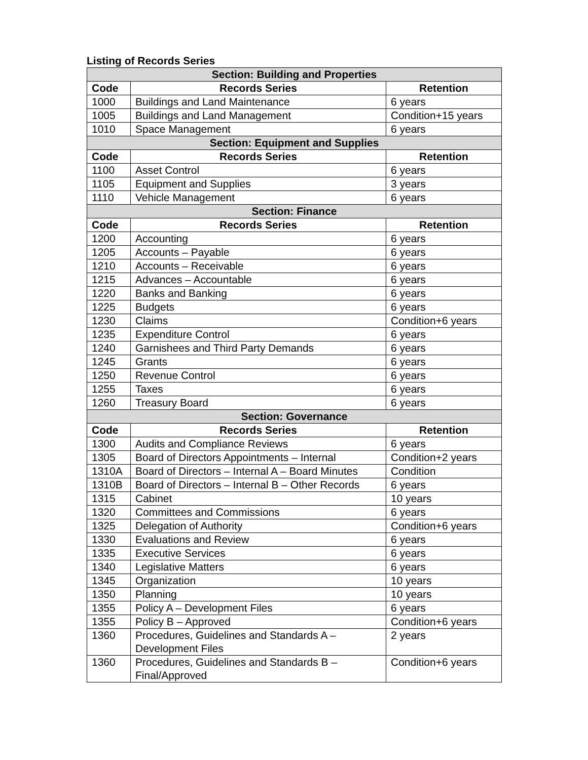Listing of Records Series
| Section: Building and Properties | | |
| --- | --- | --- |
| Code | Records Series | Retention |
| 1000 | Buildings and Land Maintenance | 6 years |
| 1005 | Buildings and Land Management | Condition+15 years |
| 1010 | Space Management | 6 years |
| Section: Equipment and Supplies | | |
| Code | Records Series | Retention |
| 1100 | Asset Control | 6 years |
| 1105 | Equipment and Supplies | 3 years |
| 1110 | Vehicle Management | 6 years |
| Section: Finance | | |
| Code | Records Series | Retention |
| 1200 | Accounting | 6 years |
| 1205 | Accounts – Payable | 6 years |
| 1210 | Accounts – Receivable | 6 years |
| 1215 | Advances – Accountable | 6 years |
| 1220 | Banks and Banking | 6 years |
| 1225 | Budgets | 6 years |
| 1230 | Claims | Condition+6 years |
| 1235 | Expenditure Control | 6 years |
| 1240 | Garnishees and Third Party Demands | 6 years |
| 1245 | Grants | 6 years |
| 1250 | Revenue Control | 6 years |
| 1255 | Taxes | 6 years |
| 1260 | Treasury Board | 6 years |
| Section: Governance | | |
| Code | Records Series | Retention |
| 1300 | Audits and Compliance Reviews | 6 years |
| 1305 | Board of Directors Appointments – Internal | Condition+2 years |
| 1310A | Board of Directors – Internal A – Board Minutes | Condition |
| 1310B | Board of Directors – Internal B – Other Records | 6 years |
| 1315 | Cabinet | 10 years |
| 1320 | Committees and Commissions | 6 years |
| 1325 | Delegation of Authority | Condition+6 years |
| 1330 | Evaluations and Review | 6 years |
| 1335 | Executive Services | 6 years |
| 1340 | Legislative Matters | 6 years |
| 1345 | Organization | 10 years |
| 1350 | Planning | 10 years |
| 1355 | Policy A – Development Files | 6 years |
| 1355 | Policy B – Approved | Condition+6 years |
| 1360 | Procedures, Guidelines and Standards A – Development Files | 2 years |
| 1360 | Procedures, Guidelines and Standards B – Final/Approved | Condition+6 years |